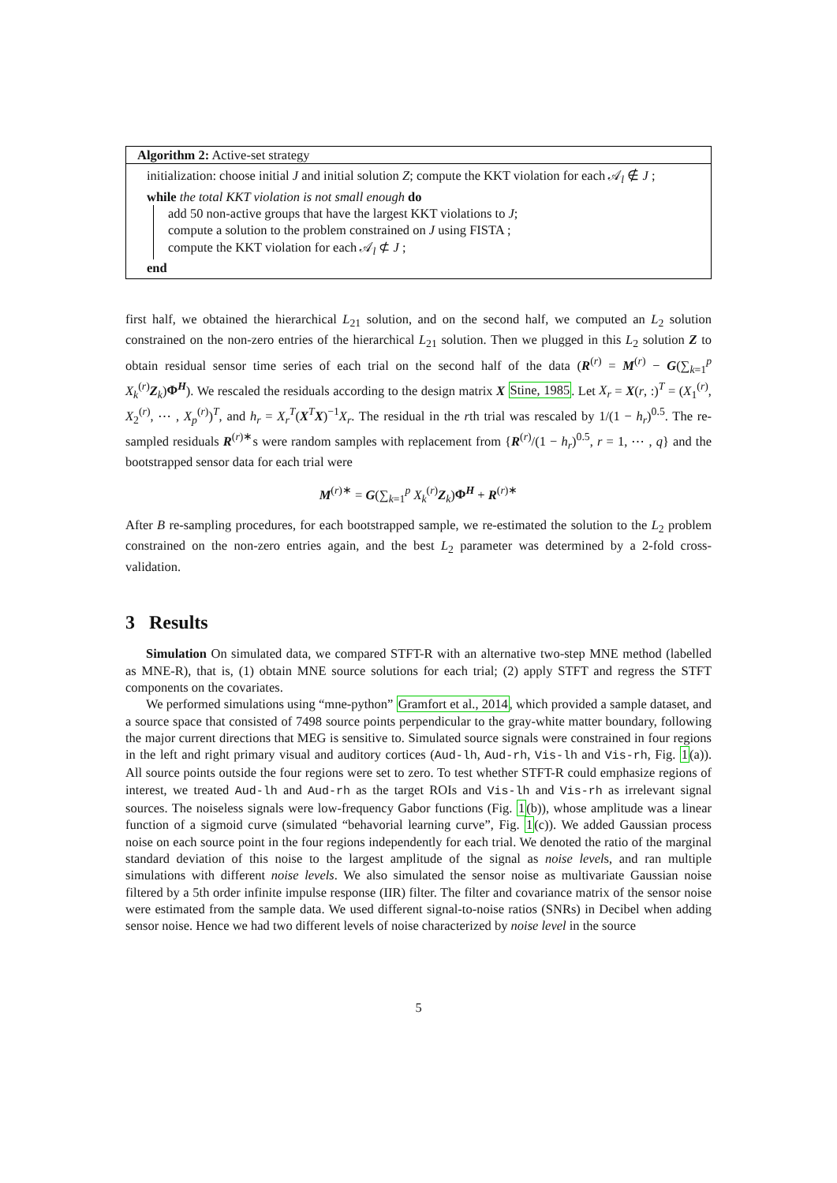Algorithm 2: Active-set strategy
initialization: choose initial J and initial solution Z; compute the KKT violation for each 𝒜<sub>l</sub> ∉ J ;
while the total KKT violation is not small enough do
add 50 non-active groups that have the largest KKT violations to J;
compute a solution to the problem constrained on J using FISTA ;
compute the KKT violation for each 𝒜<sub>l</sub> ⊄ J ;
end
first half, we obtained the hierarchical L<sub>21</sub> solution, and on the second half, we computed an L<sub>2</sub> solution constrained on the non-zero entries of the hierarchical L<sub>21</sub> solution. Then we plugged in this L<sub>2</sub> solution Z to obtain residual sensor time series of each trial on the second half of the data (R<sup>(r)</sup> = M<sup>(r)</sup> − G(∑<sub>k=1</sub><sup>p</sup> X<sub>k</sub><sup>(r)</sup>Z<sub>k</sub>)Φ<sup>H</sup>). We rescaled the residuals according to the design matrix X Stine, 1985. Let X<sub>r</sub> = X(r, :)<sup>T</sup> = (X<sub>1</sub><sup>(r)</sup>, X<sub>2</sub><sup>(r)</sup>, ⋯ , X<sub>p</sub><sup>(r)</sup>)<sup>T</sup>, and h<sub>r</sub> = X<sub>r</sub><sup>T</sup>(X<sup>T</sup>X)<sup>−1</sup>X<sub>r</sub>. The residual in the rth trial was rescaled by 1/(1 − h<sub>r</sub>)<sup>0.5</sup>. The re-sampled residuals R<sup>(r)∗</sup>s were random samples with replacement from {R<sup>(r)</sup>/(1 − h<sub>r</sub>)<sup>0.5</sup>, r = 1, ⋯ , q} and the bootstrapped sensor data for each trial were
M<sup>(r)∗</sup> = G(∑<sub>k=1</sub><sup>p</sup> X<sub>k</sub><sup>(r)</sup>Z<sub>k</sub>)Φ<sup>H</sup> + R<sup>(r)∗</sup>
After B re-sampling procedures, for each bootstrapped sample, we re-estimated the solution to the L<sub>2</sub> problem constrained on the non-zero entries again, and the best L<sub>2</sub> parameter was determined by a 2-fold cross-validation.
3 Results
Simulation On simulated data, we compared STFT-R with an alternative two-step MNE method (labelled as MNE-R), that is, (1) obtain MNE source solutions for each trial; (2) apply STFT and regress the STFT components on the covariates.
We performed simulations using “mne-python” Gramfort et al., 2014, which provided a sample dataset, and a source space that consisted of 7498 source points perpendicular to the gray-white matter boundary, following the major current directions that MEG is sensitive to. Simulated source signals were constrained in four regions in the left and right primary visual and auditory cortices (Aud-lh, Aud-rh, Vis-lh and Vis-rh, Fig. 1(a)). All source points outside the four regions were set to zero. To test whether STFT-R could emphasize regions of interest, we treated Aud-lh and Aud-rh as the target ROIs and Vis-lh and Vis-rh as irrelevant signal sources. The noiseless signals were low-frequency Gabor functions (Fig. 1(b)), whose amplitude was a linear function of a sigmoid curve (simulated “behavorial learning curve”, Fig. 1(c)). We added Gaussian process noise on each source point in the four regions independently for each trial. We denoted the ratio of the marginal standard deviation of this noise to the largest amplitude of the signal as noise levels, and ran multiple simulations with different noise levels. We also simulated the sensor noise as multivariate Gaussian noise filtered by a 5th order infinite impulse response (IIR) filter. The filter and covariance matrix of the sensor noise were estimated from the sample data. We used different signal-to-noise ratios (SNRs) in Decibel when adding sensor noise. Hence we had two different levels of noise characterized by noise level in the source
5